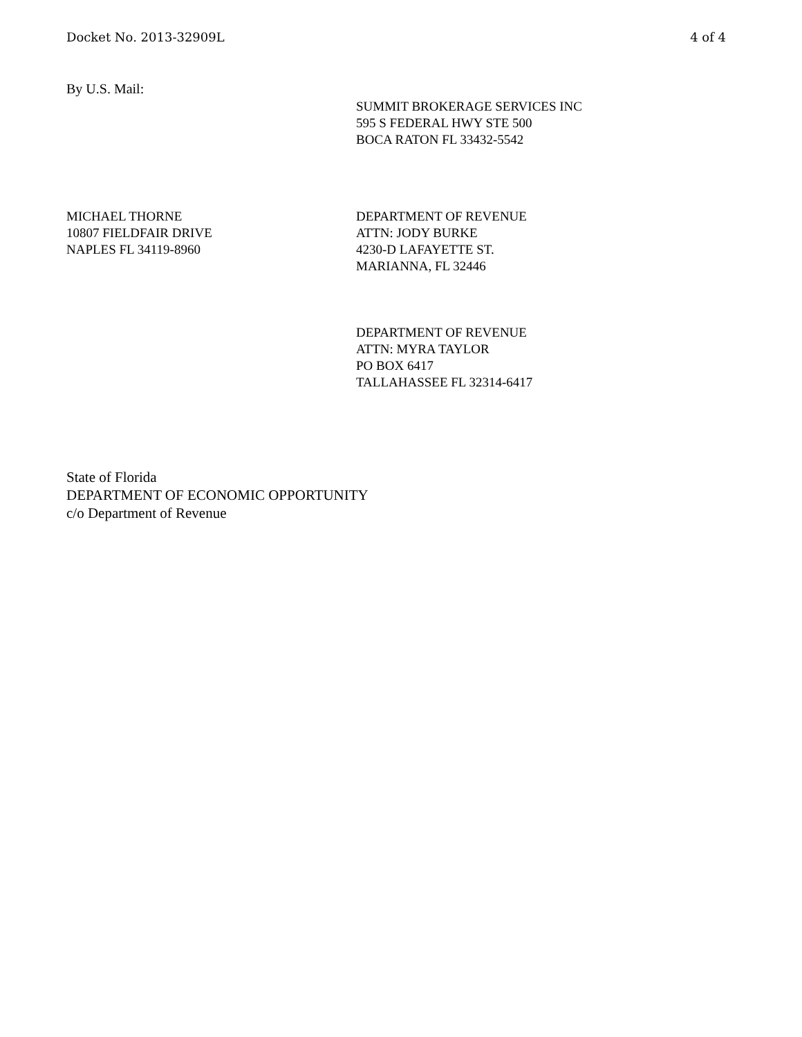Docket No. 2013-32909L 4 of 4
By U.S. Mail:
SUMMIT BROKERAGE SERVICES INC
595 S FEDERAL HWY STE 500
BOCA RATON FL 33432-5542
MICHAEL THORNE
10807 FIELDFAIR DRIVE
NAPLES FL 34119-8960
DEPARTMENT OF REVENUE
ATTN: JODY BURKE
4230-D LAFAYETTE ST.
MARIANNA, FL 32446
DEPARTMENT OF REVENUE
ATTN: MYRA TAYLOR
PO BOX 6417
TALLAHASSEE FL 32314-6417
State of Florida
DEPARTMENT OF ECONOMIC OPPORTUNITY
c/o Department of Revenue